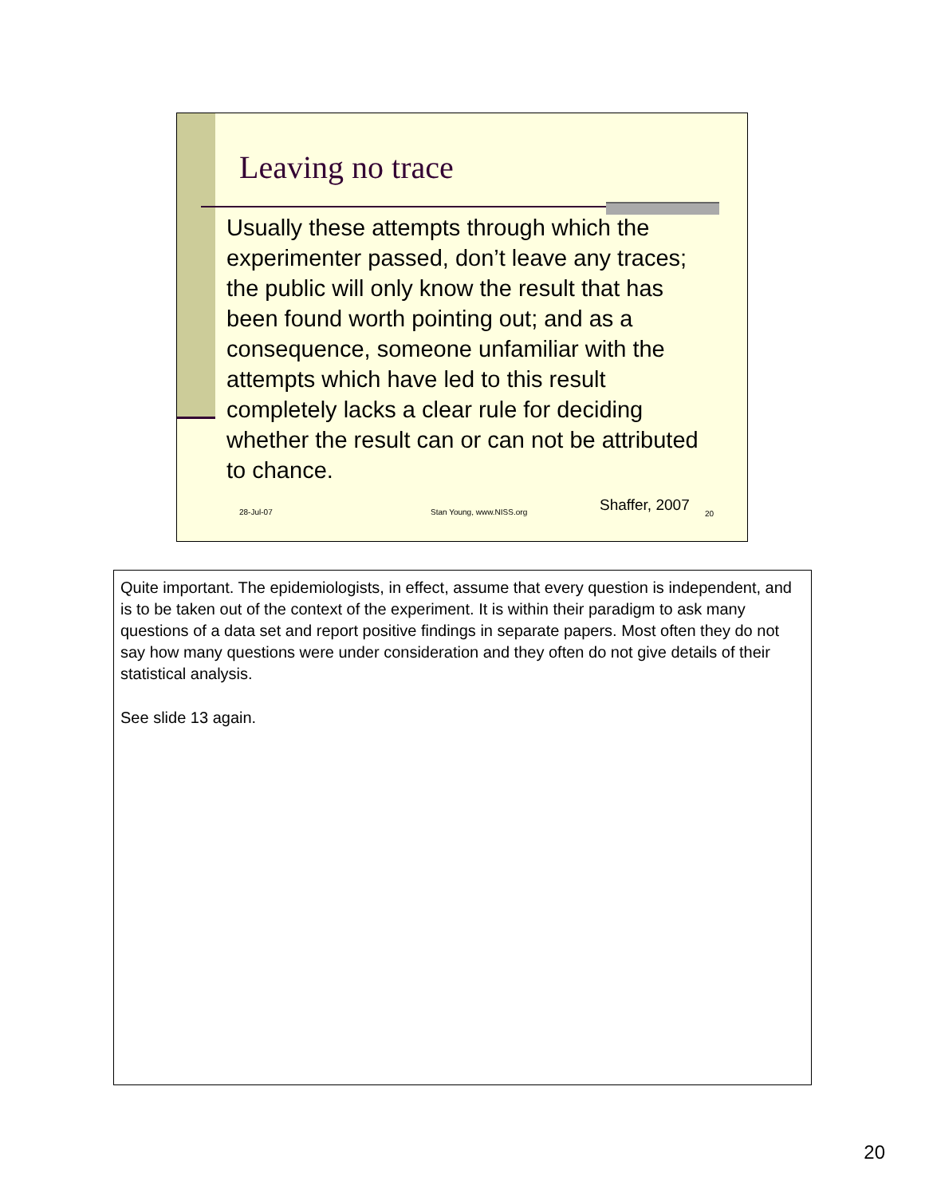Leaving no trace
Usually these attempts through which the experimenter passed, don’t leave any traces; the public will only know the result that has been found worth pointing out; and as a consequence, someone unfamiliar with the attempts which have led to this result completely lacks a clear rule for deciding whether the result can or can not be attributed to chance.
28-Jul-07 Stan Young, www.NISS.org Shaffer, 2007 20
Quite important. The epidemiologists, in effect, assume that every question is independent, and is to be taken out of the context of the experiment. It is within their paradigm to ask many questions of a data set and report positive findings in separate papers. Most often they do not say how many questions were under consideration and they often do not give details of their statistical analysis.
See slide 13 again.
20